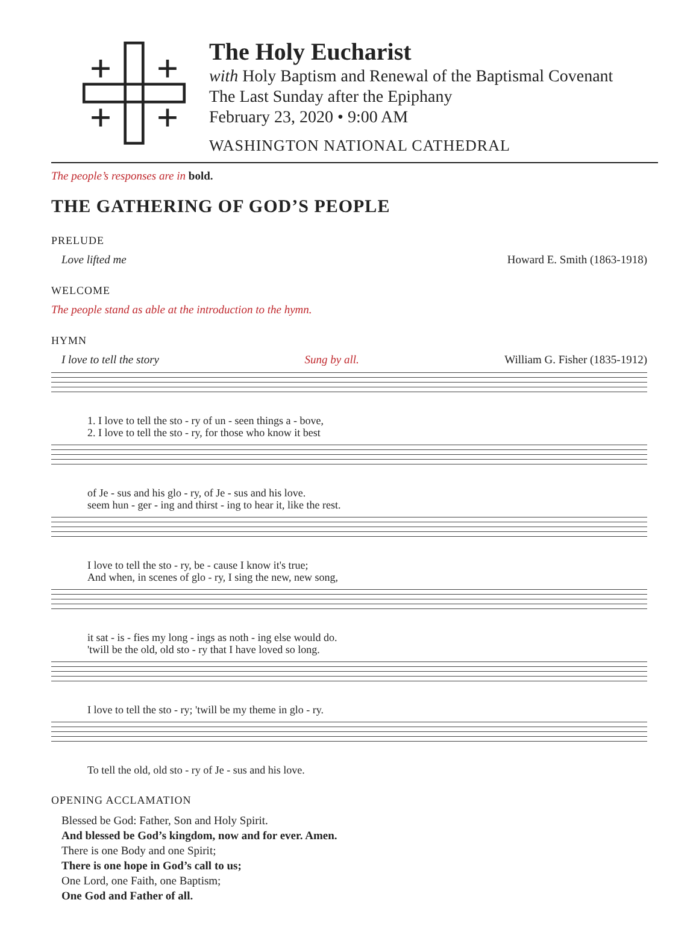The Holy Eucharist
with Holy Baptism and Renewal of the Baptismal Covenant
The Last Sunday after the Epiphany
February 23, 2020 • 9:00 AM
WASHINGTON NATIONAL CATHEDRAL
The people’s responses are in bold.
THE GATHERING OF GOD’S PEOPLE
PRELUDE
Love lifted me Howard E. Smith (1863-1918)
WELCOME
The people stand as able at the introduction to the hymn.
HYMN
I love to tell the story Sung by all. William G. Fisher (1835-1912)
1. I love to tell the sto - ry of un - seen things a - bove, 2. I love to tell the sto - ry, for those who know it best
of Je - sus and his glo - ry, of Je - sus and his love. seem hun - ger - ing and thirst - ing to hear it, like the rest.
I love to tell the sto - ry, be - cause I know it's true; And when, in scenes of glo - ry, I sing the new, new song,
it sat - is - fies my long - ings as noth - ing else would do. 'twill be the old, old sto - ry that I have loved so long.
I love to tell the sto - ry; 'twill be my theme in glo - ry.
To tell the old, old sto - ry of Je - sus and his love.
OPENING ACCLAMATION
Blessed be God: Father, Son and Holy Spirit.
And blessed be God’s kingdom, now and for ever. Amen.
There is one Body and one Spirit;
There is one hope in God’s call to us;
One Lord, one Faith, one Baptism;
One God and Father of all.